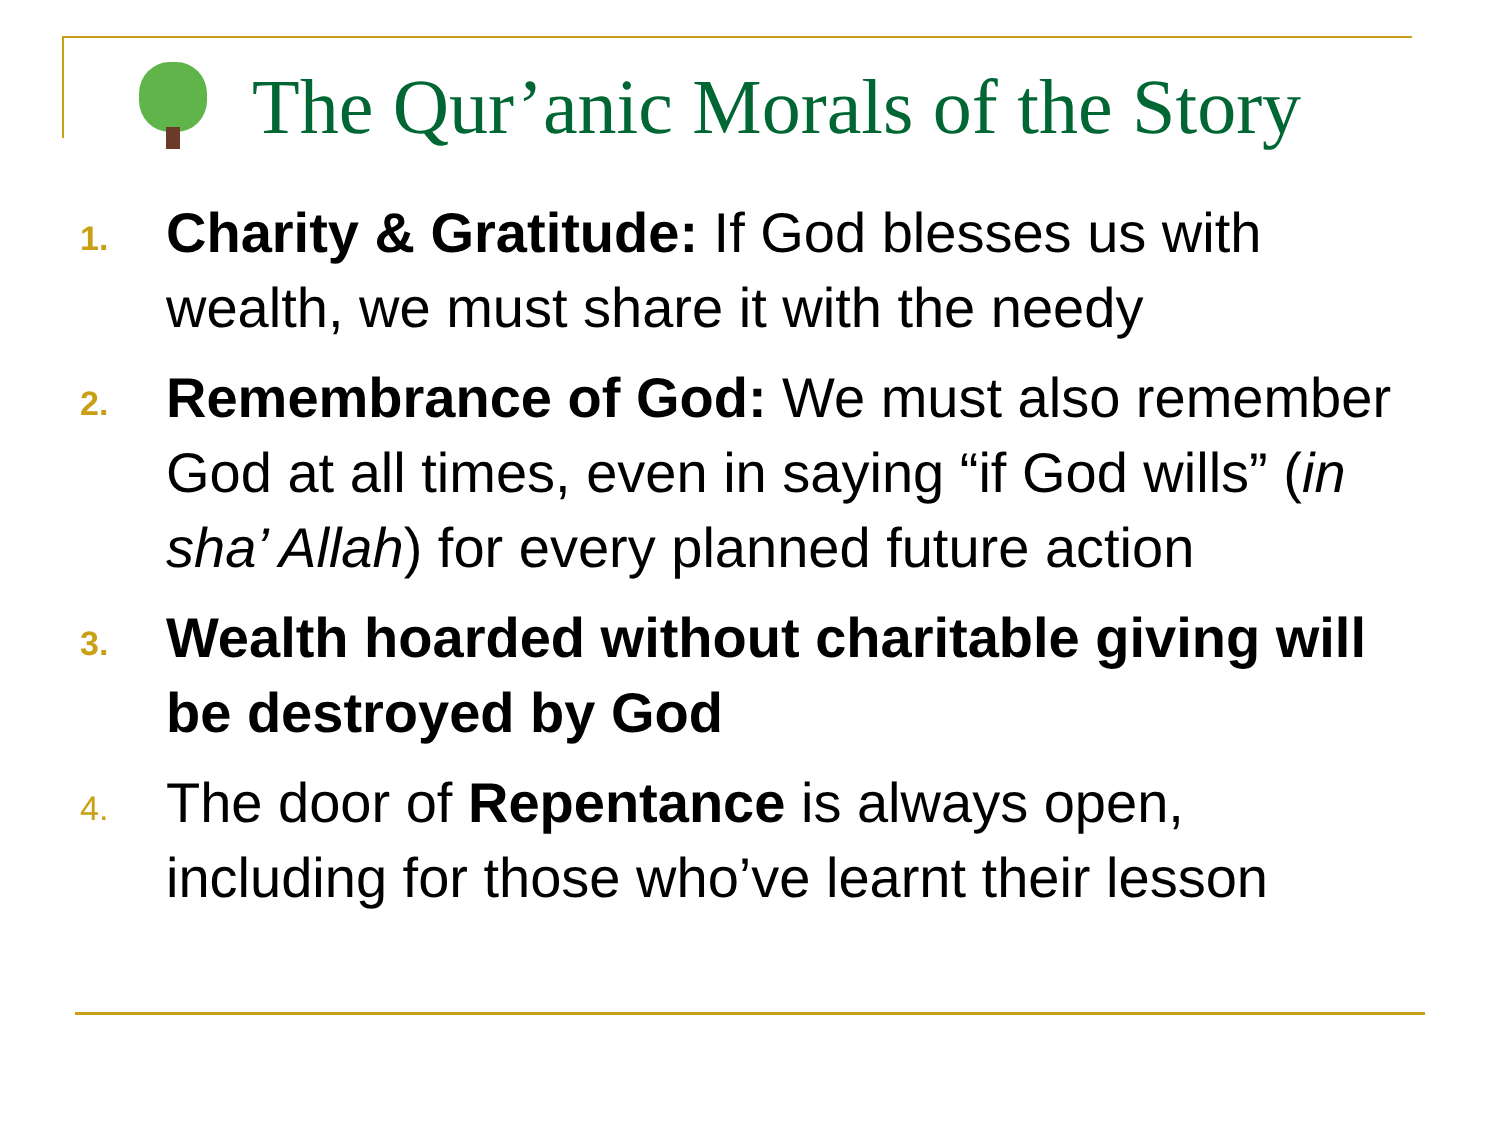The Qur’anic Morals of the Story
1. Charity & Gratitude: If God blesses us with wealth, we must share it with the needy
2. Remembrance of God: We must also remember God at all times, even in saying “if God wills” (in sha’ Allah) for every planned future action
3. Wealth hoarded without charitable giving will be destroyed by God
4. The door of Repentance is always open, including for those who’ve learnt their lesson